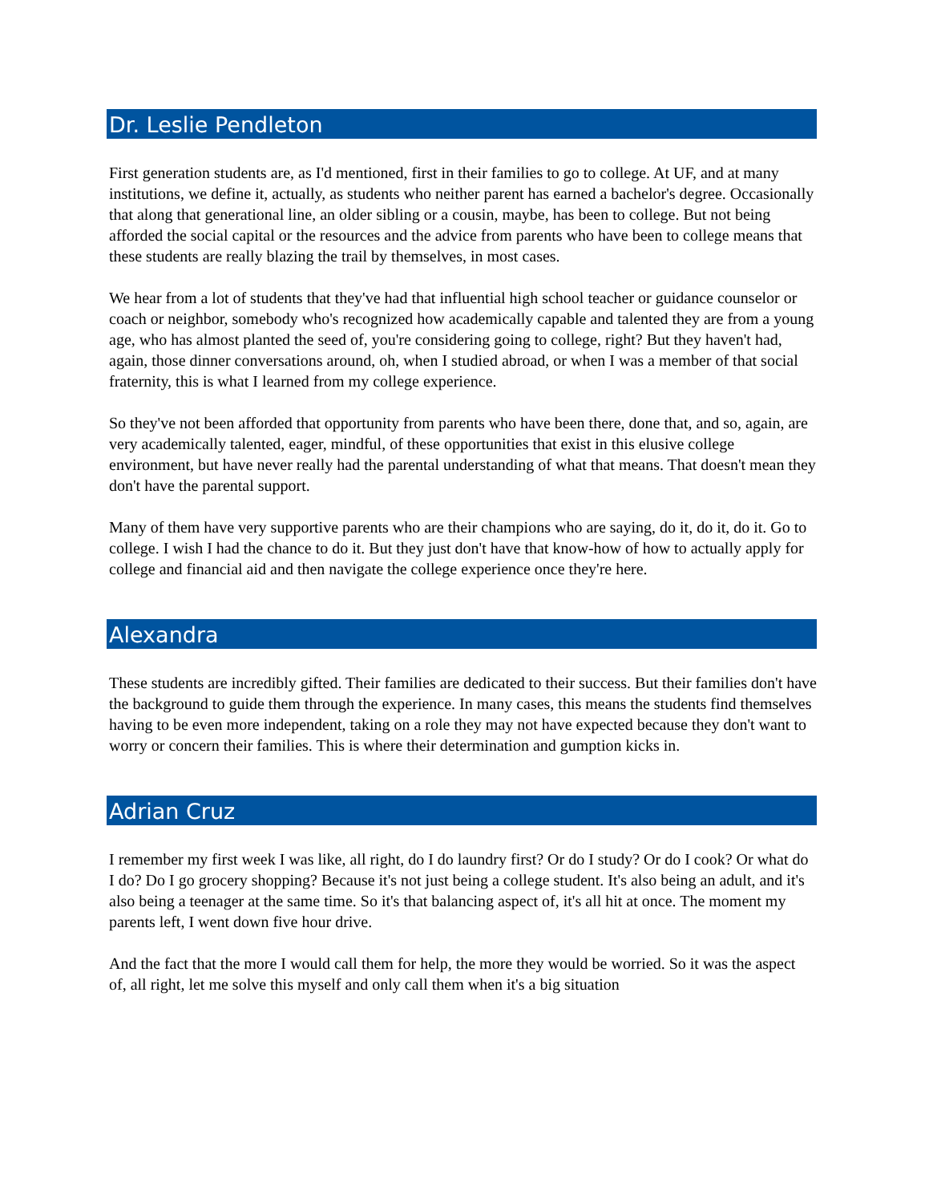Dr. Leslie Pendleton
First generation students are, as I'd mentioned, first in their families to go to college. At UF, and at many institutions, we define it, actually, as students who neither parent has earned a bachelor's degree. Occasionally that along that generational line, an older sibling or a cousin, maybe, has been to college. But not being afforded the social capital or the resources and the advice from parents who have been to college means that these students are really blazing the trail by themselves, in most cases.
We hear from a lot of students that they've had that influential high school teacher or guidance counselor or coach or neighbor, somebody who's recognized how academically capable and talented they are from a young age, who has almost planted the seed of, you're considering going to college, right? But they haven't had, again, those dinner conversations around, oh, when I studied abroad, or when I was a member of that social fraternity, this is what I learned from my college experience.
So they've not been afforded that opportunity from parents who have been there, done that, and so, again, are very academically talented, eager, mindful, of these opportunities that exist in this elusive college environment, but have never really had the parental understanding of what that means. That doesn't mean they don't have the parental support.
Many of them have very supportive parents who are their champions who are saying, do it, do it, do it. Go to college. I wish I had the chance to do it. But they just don't have that know-how of how to actually apply for college and financial aid and then navigate the college experience once they're here.
Alexandra
These students are incredibly gifted. Their families are dedicated to their success. But their families don't have the background to guide them through the experience. In many cases, this means the students find themselves having to be even more independent, taking on a role they may not have expected because they don't want to worry or concern their families. This is where their determination and gumption kicks in.
Adrian Cruz
I remember my first week I was like, all right, do I do laundry first? Or do I study? Or do I cook? Or what do I do? Do I go grocery shopping? Because it's not just being a college student. It's also being an adult, and it's also being a teenager at the same time. So it's that balancing aspect of, it's all hit at once. The moment my parents left, I went down five hour drive.
And the fact that the more I would call them for help, the more they would be worried. So it was the aspect of, all right, let me solve this myself and only call them when it's a big situation